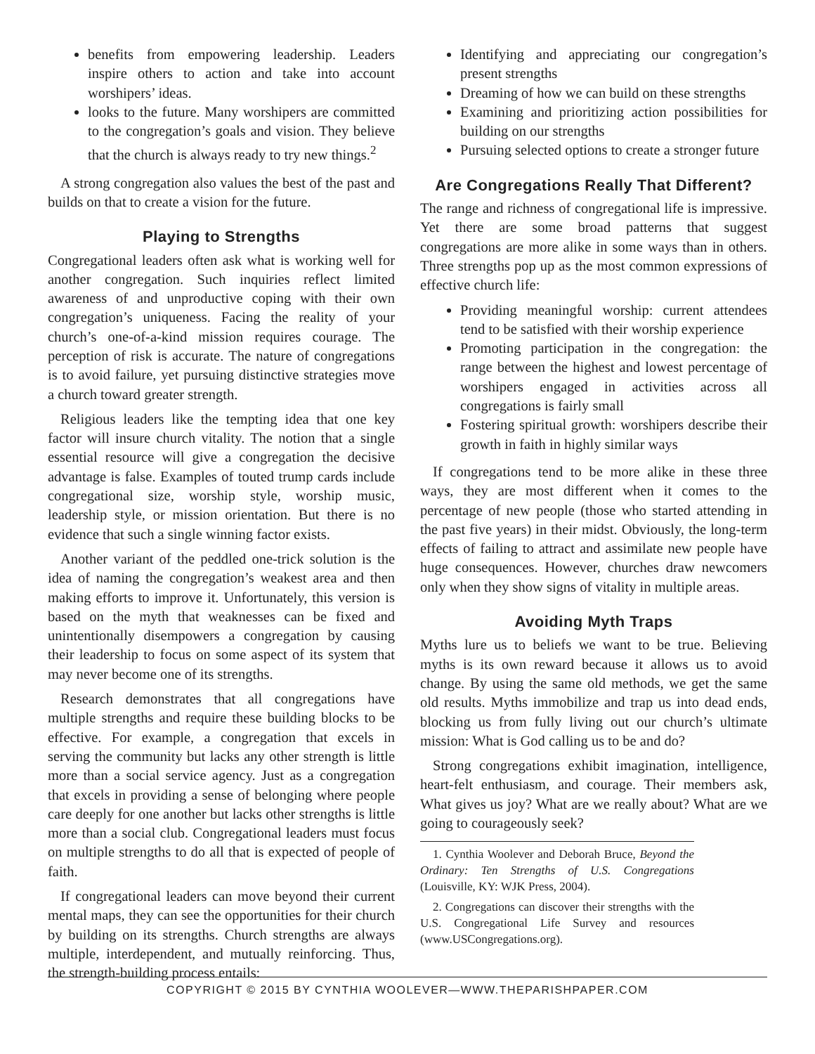benefits from empowering leadership. Leaders inspire others to action and take into account worshipers’ ideas.
looks to the future. Many worshipers are committed to the congregation’s goals and vision. They believe that the church is always ready to try new things.<sup>2</sup>
A strong congregation also values the best of the past and builds on that to create a vision for the future.
Playing to Strengths
Congregational leaders often ask what is working well for another congregation. Such inquiries reflect limited awareness of and unproductive coping with their own congregation’s uniqueness. Facing the reality of your church’s one-of-a-kind mission requires courage. The perception of risk is accurate. The nature of congregations is to avoid failure, yet pursuing distinctive strategies move a church toward greater strength.
Religious leaders like the tempting idea that one key factor will insure church vitality. The notion that a single essential resource will give a congregation the decisive advantage is false. Examples of touted trump cards include congregational size, worship style, worship music, leadership style, or mission orientation. But there is no evidence that such a single winning factor exists.
Another variant of the peddled one-trick solution is the idea of naming the congregation’s weakest area and then making efforts to improve it. Unfortunately, this version is based on the myth that weaknesses can be fixed and unintentionally disempowers a congregation by causing their leadership to focus on some aspect of its system that may never become one of its strengths.
Research demonstrates that all congregations have multiple strengths and require these building blocks to be effective. For example, a congregation that excels in serving the community but lacks any other strength is little more than a social service agency. Just as a congregation that excels in providing a sense of belonging where people care deeply for one another but lacks other strengths is little more than a social club. Congregational leaders must focus on multiple strengths to do all that is expected of people of faith.
If congregational leaders can move beyond their current mental maps, they can see the opportunities for their church by building on its strengths. Church strengths are always multiple, interdependent, and mutually reinforcing. Thus, the strength-building process entails:
Identifying and appreciating our congregation’s present strengths
Dreaming of how we can build on these strengths
Examining and prioritizing action possibilities for building on our strengths
Pursuing selected options to create a stronger future
Are Congregations Really That Different?
The range and richness of congregational life is impressive. Yet there are some broad patterns that suggest congregations are more alike in some ways than in others. Three strengths pop up as the most common expressions of effective church life:
Providing meaningful worship: current attendees tend to be satisfied with their worship experience
Promoting participation in the congregation: the range between the highest and lowest percentage of worshipers engaged in activities across all congregations is fairly small
Fostering spiritual growth: worshipers describe their growth in faith in highly similar ways
If congregations tend to be more alike in these three ways, they are most different when it comes to the percentage of new people (those who started attending in the past five years) in their midst. Obviously, the long-term effects of failing to attract and assimilate new people have huge consequences. However, churches draw newcomers only when they show signs of vitality in multiple areas.
Avoiding Myth Traps
Myths lure us to beliefs we want to be true. Believing myths is its own reward because it allows us to avoid change. By using the same old methods, we get the same old results. Myths immobilize and trap us into dead ends, blocking us from fully living out our church’s ultimate mission: What is God calling us to be and do?
Strong congregations exhibit imagination, intelligence, heart-felt enthusiasm, and courage. Their members ask, What gives us joy? What are we really about? What are we going to courageously seek?
1. Cynthia Woolever and Deborah Bruce, Beyond the Ordinary: Ten Strengths of U.S. Congregations (Louisville, KY: WJK Press, 2004).
2. Congregations can discover their strengths with the U.S. Congregational Life Survey and resources (www.USCongregations.org).
COPYRIGHT © 2015 BY CYNTHIA WOOLEVER—WWW.THEPARISHPAPER.COM